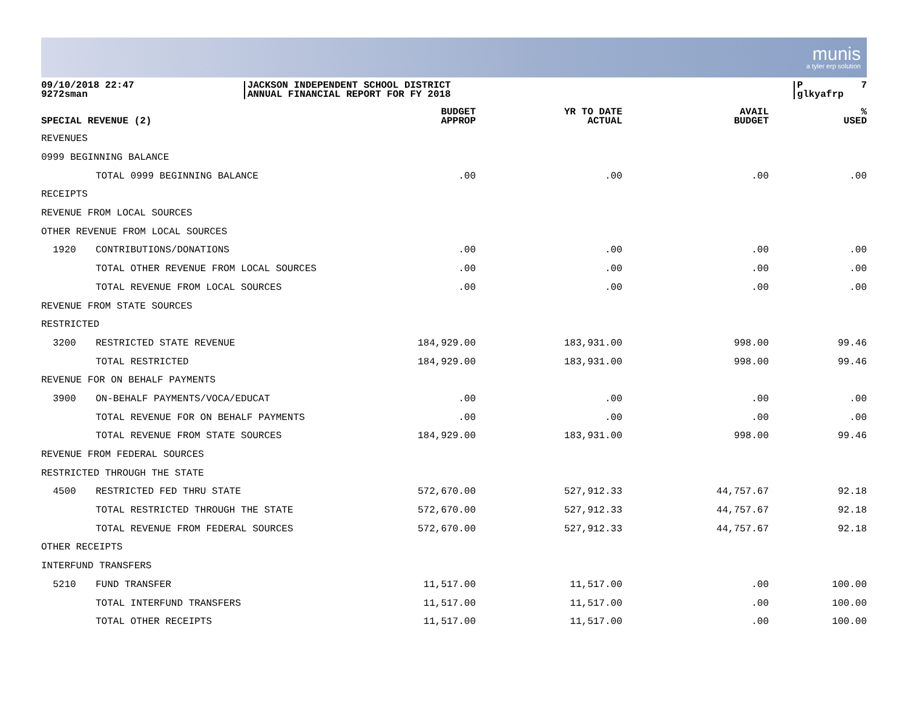munis
a tyler erp solution
09/10/2018 22:47 9272sman
JACKSON INDEPENDENT SCHOOL DISTRICT ANNUAL FINANCIAL REPORT FOR FY 2018
P 7 glkyafrp
| SPECIAL REVENUE (2) | | BUDGET APPROP | YR TO DATE ACTUAL | AVAIL BUDGET | % USED |
| --- | --- | --- | --- | --- | --- |
| REVENUES | | | | | |
| 0999 BEGINNING BALANCE | | | | | |
| | TOTAL 0999 BEGINNING BALANCE | .00 | .00 | .00 | .00 |
| RECEIPTS | | | | | |
| REVENUE FROM LOCAL SOURCES | | | | | |
| OTHER REVENUE FROM LOCAL SOURCES | | | | | |
| 1920 | CONTRIBUTIONS/DONATIONS | .00 | .00 | .00 | .00 |
| | TOTAL OTHER REVENUE FROM LOCAL SOURCES | .00 | .00 | .00 | .00 |
| | TOTAL REVENUE FROM LOCAL SOURCES | .00 | .00 | .00 | .00 |
| REVENUE FROM STATE SOURCES | | | | | |
| RESTRICTED | | | | | |
| 3200 | RESTRICTED STATE REVENUE | 184,929.00 | 183,931.00 | 998.00 | 99.46 |
| | TOTAL RESTRICTED | 184,929.00 | 183,931.00 | 998.00 | 99.46 |
| REVENUE FOR ON BEHALF PAYMENTS | | | | | |
| 3900 | ON-BEHALF PAYMENTS/VOCA/EDUCAT | .00 | .00 | .00 | .00 |
| | TOTAL REVENUE FOR ON BEHALF PAYMENTS | .00 | .00 | .00 | .00 |
| | TOTAL REVENUE FROM STATE SOURCES | 184,929.00 | 183,931.00 | 998.00 | 99.46 |
| REVENUE FROM FEDERAL SOURCES | | | | | |
| RESTRICTED THROUGH THE STATE | | | | | |
| 4500 | RESTRICTED FED THRU STATE | 572,670.00 | 527,912.33 | 44,757.67 | 92.18 |
| | TOTAL RESTRICTED THROUGH THE STATE | 572,670.00 | 527,912.33 | 44,757.67 | 92.18 |
| | TOTAL REVENUE FROM FEDERAL SOURCES | 572,670.00 | 527,912.33 | 44,757.67 | 92.18 |
| OTHER RECEIPTS | | | | | |
| INTERFUND TRANSFERS | | | | | |
| 5210 | FUND TRANSFER | 11,517.00 | 11,517.00 | .00 | 100.00 |
| | TOTAL INTERFUND TRANSFERS | 11,517.00 | 11,517.00 | .00 | 100.00 |
| | TOTAL OTHER RECEIPTS | 11,517.00 | 11,517.00 | .00 | 100.00 |